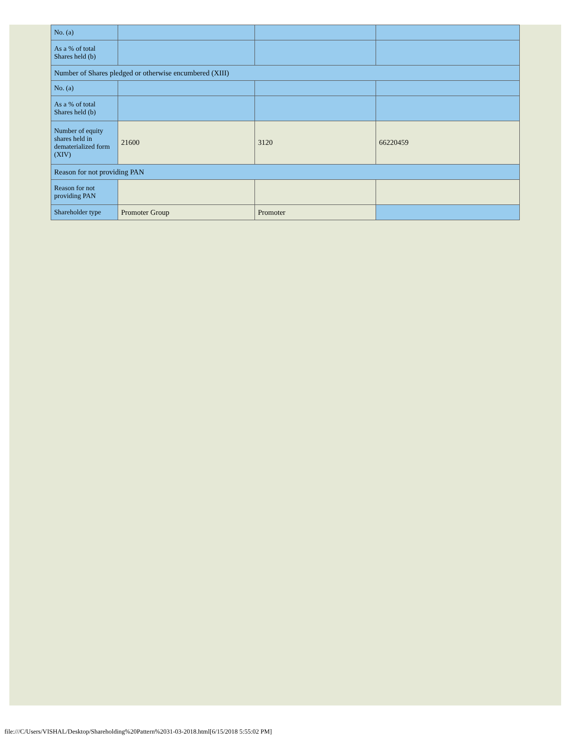| No. (a) | | | |
| As a % of total Shares held (b) | | | |
| Number of Shares pledged or otherwise encumbered (XIII) | | | |
| No. (a) | | | |
| As a % of total Shares held (b) | | | |
| Number of equity shares held in dematerialized form (XIV) | 21600 | 3120 | 66220459 |
| Reason for not providing PAN | | | |
| Reason for not providing PAN | | | |
| Shareholder type | Promoter Group | Promoter | |
file:///C/Users/VISHAL/Desktop/Shareholding%20Pattern%2031-03-2018.html[6/15/2018 5:55:02 PM]